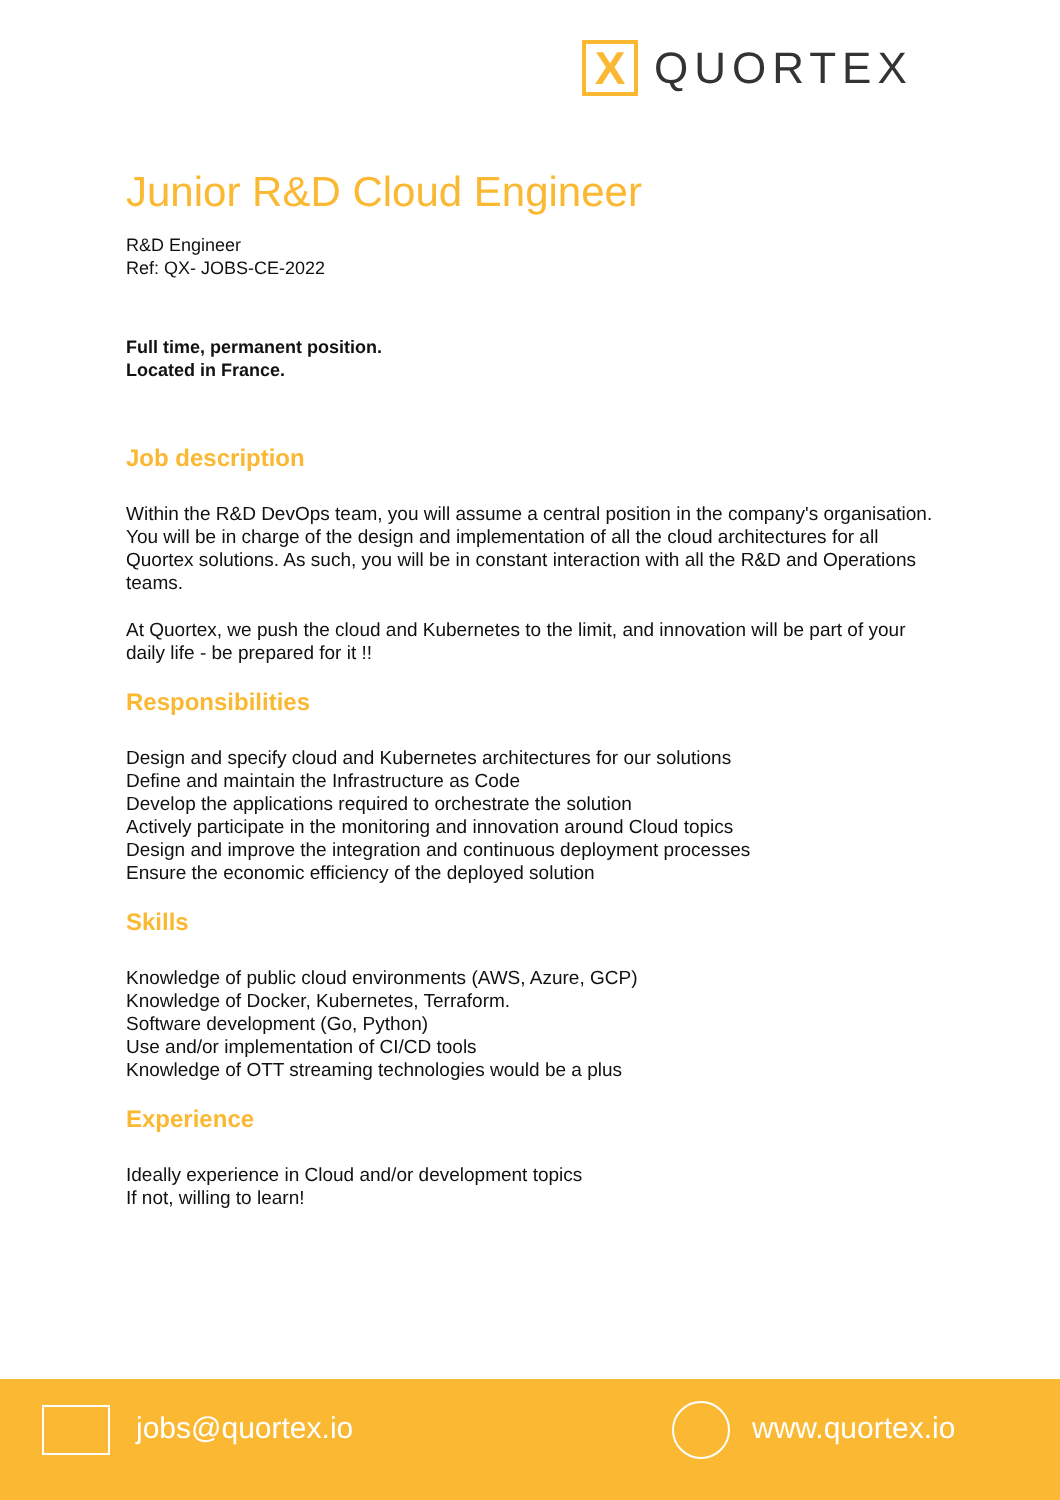X
QUORTEX
Junior R&D Cloud Engineer
R&D Engineer
Ref: QX- JOBS-CE-2022
Full time, permanent position.
Located in France.
Job description
Within the R&D DevOps team, you will assume a central position in the company's organisation. You will be in charge of the design and implementation of all the cloud architectures for all Quortex solutions. As such, you will be in constant interaction with all the R&D and Operations teams.
At Quortex, we push the cloud and Kubernetes to the limit, and innovation will be part of your daily life - be prepared for it !!
Responsibilities
Design and specify cloud and Kubernetes architectures for our solutions
Define and maintain the Infrastructure as Code
Develop the applications required to orchestrate the solution
Actively participate in the monitoring and innovation around Cloud topics
Design and improve the integration and continuous deployment processes
Ensure the economic efficiency of the deployed solution
Skills
Knowledge of public cloud environments (AWS, Azure, GCP)
Knowledge of Docker, Kubernetes, Terraform.
Software development (Go, Python)
Use and/or implementation of CI/CD tools
Knowledge of OTT streaming technologies would be a plus
Experience
Ideally experience in Cloud and/or development topics
If not, willing to learn!
jobs@quortex.io www.quortex.io